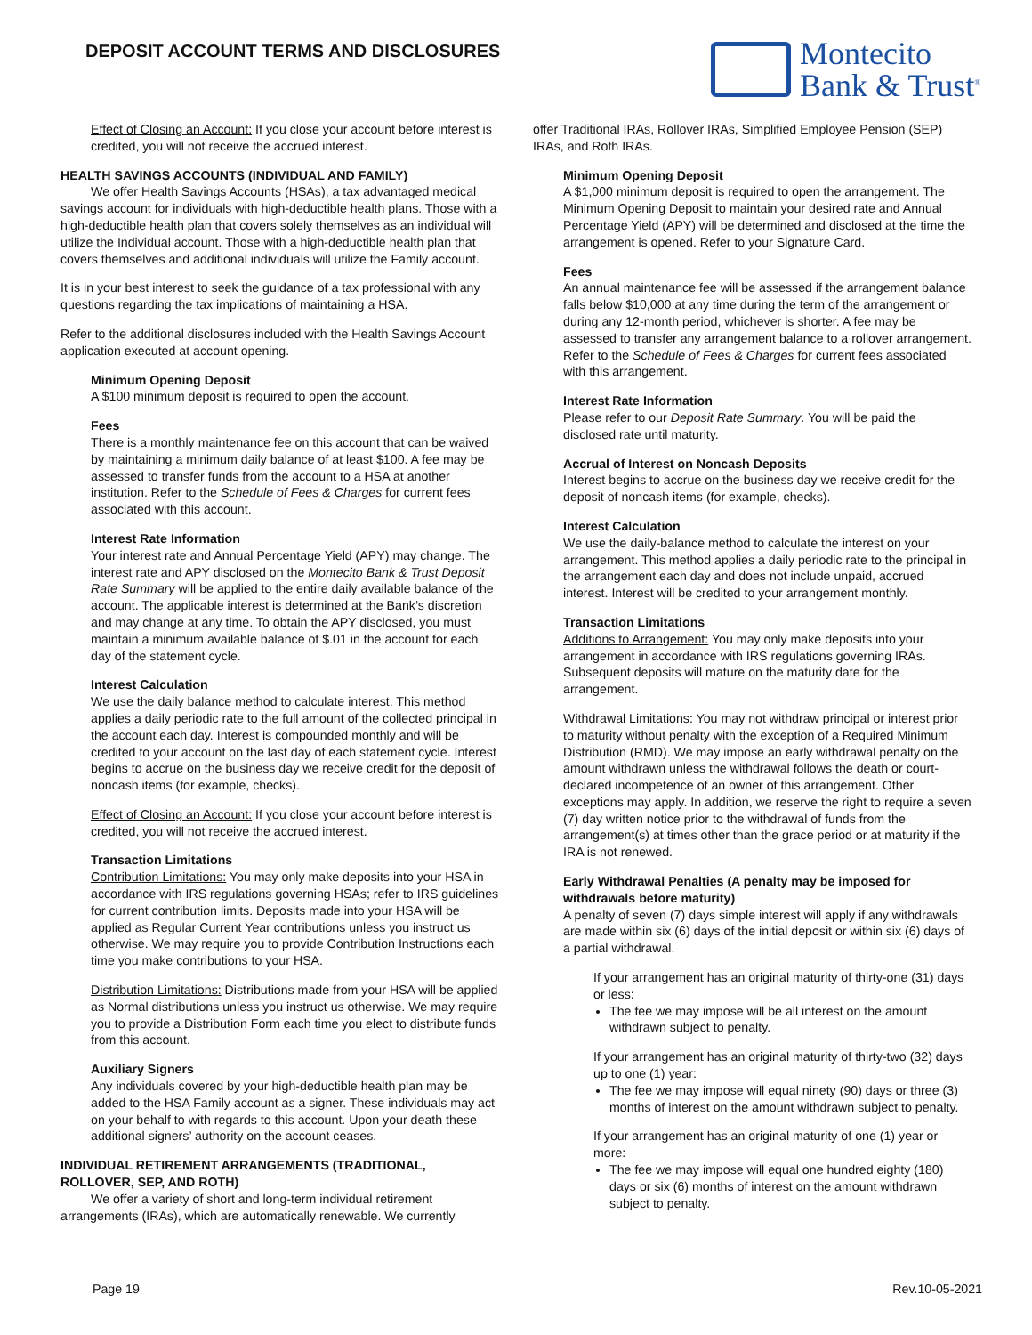DEPOSIT ACCOUNT TERMS AND DISCLOSURES
Montecito
Bank & Trust<sup>®</sup>
Effect of Closing an Account: If you close your account before interest is credited, you will not receive the accrued interest.
HEALTH SAVINGS ACCOUNTS (INDIVIDUAL AND FAMILY)
We offer Health Savings Accounts (HSAs), a tax advantaged medical savings account for individuals with high-deductible health plans. Those with a high-deductible health plan that covers solely themselves as an individual will utilize the Individual account. Those with a high-deductible health plan that covers themselves and additional individuals will utilize the Family account.
It is in your best interest to seek the guidance of a tax professional with any questions regarding the tax implications of maintaining a HSA.
Refer to the additional disclosures included with the Health Savings Account application executed at account opening.
Minimum Opening Deposit
A $100 minimum deposit is required to open the account.
Fees
There is a monthly maintenance fee on this account that can be waived by maintaining a minimum daily balance of at least $100. A fee may be assessed to transfer funds from the account to a HSA at another institution. Refer to the Schedule of Fees & Charges for current fees associated with this account.
Interest Rate Information
Your interest rate and Annual Percentage Yield (APY) may change. The interest rate and APY disclosed on the Montecito Bank & Trust Deposit Rate Summary will be applied to the entire daily available balance of the account. The applicable interest is determined at the Bank’s discretion and may change at any time. To obtain the APY disclosed, you must maintain a minimum available balance of $.01 in the account for each day of the statement cycle.
Interest Calculation
We use the daily balance method to calculate interest. This method applies a daily periodic rate to the full amount of the collected principal in the account each day. Interest is compounded monthly and will be credited to your account on the last day of each statement cycle. Interest begins to accrue on the business day we receive credit for the deposit of noncash items (for example, checks).
Effect of Closing an Account: If you close your account before interest is credited, you will not receive the accrued interest.
Transaction Limitations
Contribution Limitations: You may only make deposits into your HSA in accordance with IRS regulations governing HSAs; refer to IRS guidelines for current contribution limits. Deposits made into your HSA will be applied as Regular Current Year contributions unless you instruct us otherwise. We may require you to provide Contribution Instructions each time you make contributions to your HSA.
Distribution Limitations: Distributions made from your HSA will be applied as Normal distributions unless you instruct us otherwise. We may require you to provide a Distribution Form each time you elect to distribute funds from this account.
Auxiliary Signers
Any individuals covered by your high-deductible health plan may be added to the HSA Family account as a signer. These individuals may act on your behalf to with regards to this account. Upon your death these additional signers’ authority on the account ceases.
INDIVIDUAL RETIREMENT ARRANGEMENTS (TRADITIONAL, ROLLOVER, SEP, AND ROTH)
We offer a variety of short and long-term individual retirement arrangements (IRAs), which are automatically renewable. We currently
offer Traditional IRAs, Rollover IRAs, Simplified Employee Pension (SEP) IRAs, and Roth IRAs.
Minimum Opening Deposit
A $1,000 minimum deposit is required to open the arrangement. The Minimum Opening Deposit to maintain your desired rate and Annual Percentage Yield (APY) will be determined and disclosed at the time the arrangement is opened. Refer to your Signature Card.
Fees
An annual maintenance fee will be assessed if the arrangement balance falls below $10,000 at any time during the term of the arrangement or during any 12-month period, whichever is shorter. A fee may be assessed to transfer any arrangement balance to a rollover arrangement. Refer to the Schedule of Fees & Charges for current fees associated with this arrangement.
Interest Rate Information
Please refer to our Deposit Rate Summary. You will be paid the disclosed rate until maturity.
Accrual of Interest on Noncash Deposits
Interest begins to accrue on the business day we receive credit for the deposit of noncash items (for example, checks).
Interest Calculation
We use the daily-balance method to calculate the interest on your arrangement. This method applies a daily periodic rate to the principal in the arrangement each day and does not include unpaid, accrued interest. Interest will be credited to your arrangement monthly.
Transaction Limitations
Additions to Arrangement: You may only make deposits into your arrangement in accordance with IRS regulations governing IRAs. Subsequent deposits will mature on the maturity date for the arrangement.
Withdrawal Limitations: You may not withdraw principal or interest prior to maturity without penalty with the exception of a Required Minimum Distribution (RMD). We may impose an early withdrawal penalty on the amount withdrawn unless the withdrawal follows the death or court-declared incompetence of an owner of this arrangement. Other exceptions may apply. In addition, we reserve the right to require a seven (7) day written notice prior to the withdrawal of funds from the arrangement(s) at times other than the grace period or at maturity if the IRA is not renewed.
Early Withdrawal Penalties (A penalty may be imposed for withdrawals before maturity)
A penalty of seven (7) days simple interest will apply if any withdrawals are made within six (6) days of the initial deposit or within six (6) days of a partial withdrawal.
If your arrangement has an original maturity of thirty-one (31) days or less:
The fee we may impose will be all interest on the amount withdrawn subject to penalty.
If your arrangement has an original maturity of thirty-two (32) days up to one (1) year:
The fee we may impose will equal ninety (90) days or three (3) months of interest on the amount withdrawn subject to penalty.
If your arrangement has an original maturity of one (1) year or more:
The fee we may impose will equal one hundred eighty (180) days or six (6) months of interest on the amount withdrawn subject to penalty.
Page 19 Rev.10-05-2021